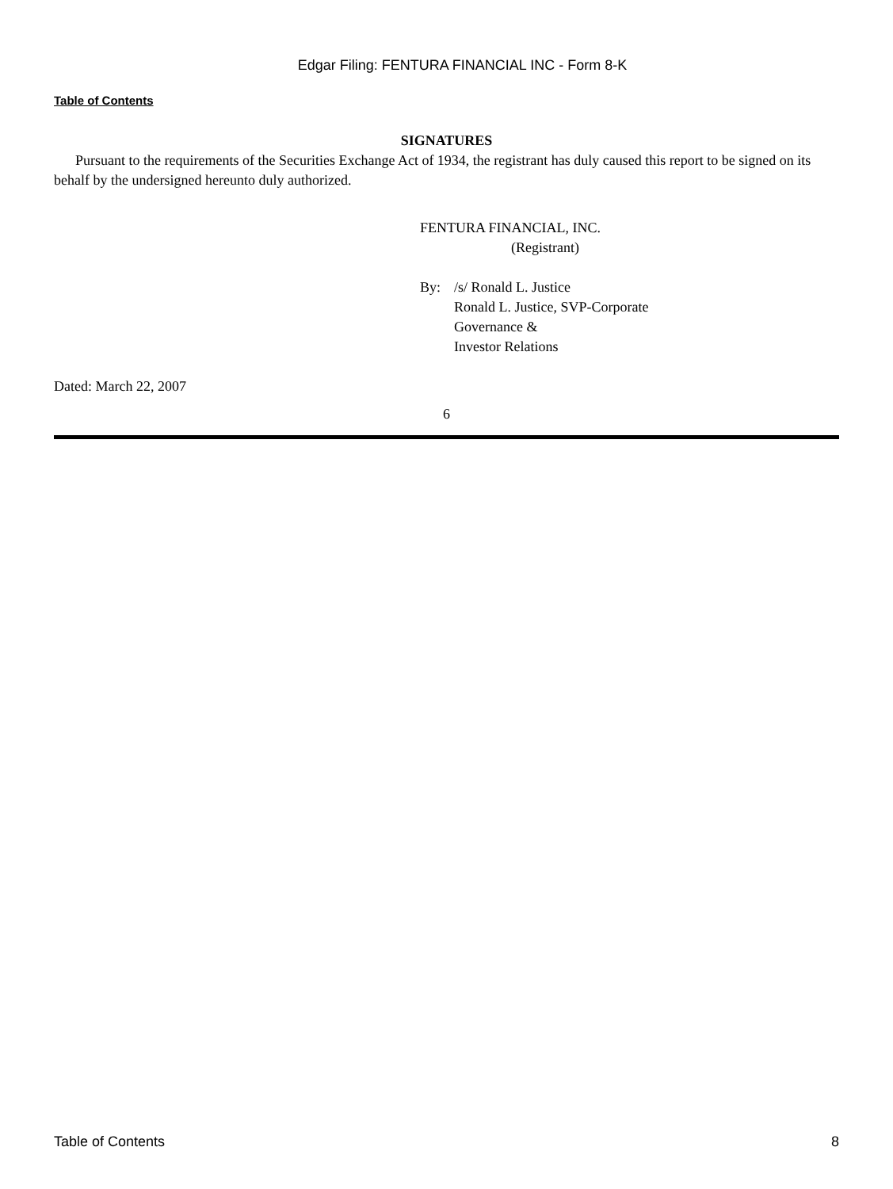Edgar Filing: FENTURA FINANCIAL INC - Form 8-K
Table of Contents
SIGNATURES
Pursuant to the requirements of the Securities Exchange Act of 1934, the registrant has duly caused this report to be signed on its behalf by the undersigned hereunto duly authorized.
FENTURA FINANCIAL, INC.
(Registrant)
By: /s/ Ronald L. Justice
Ronald L. Justice, SVP-Corporate
Governance &
Investor Relations
Dated: March 22, 2007
6
Table of Contents 8